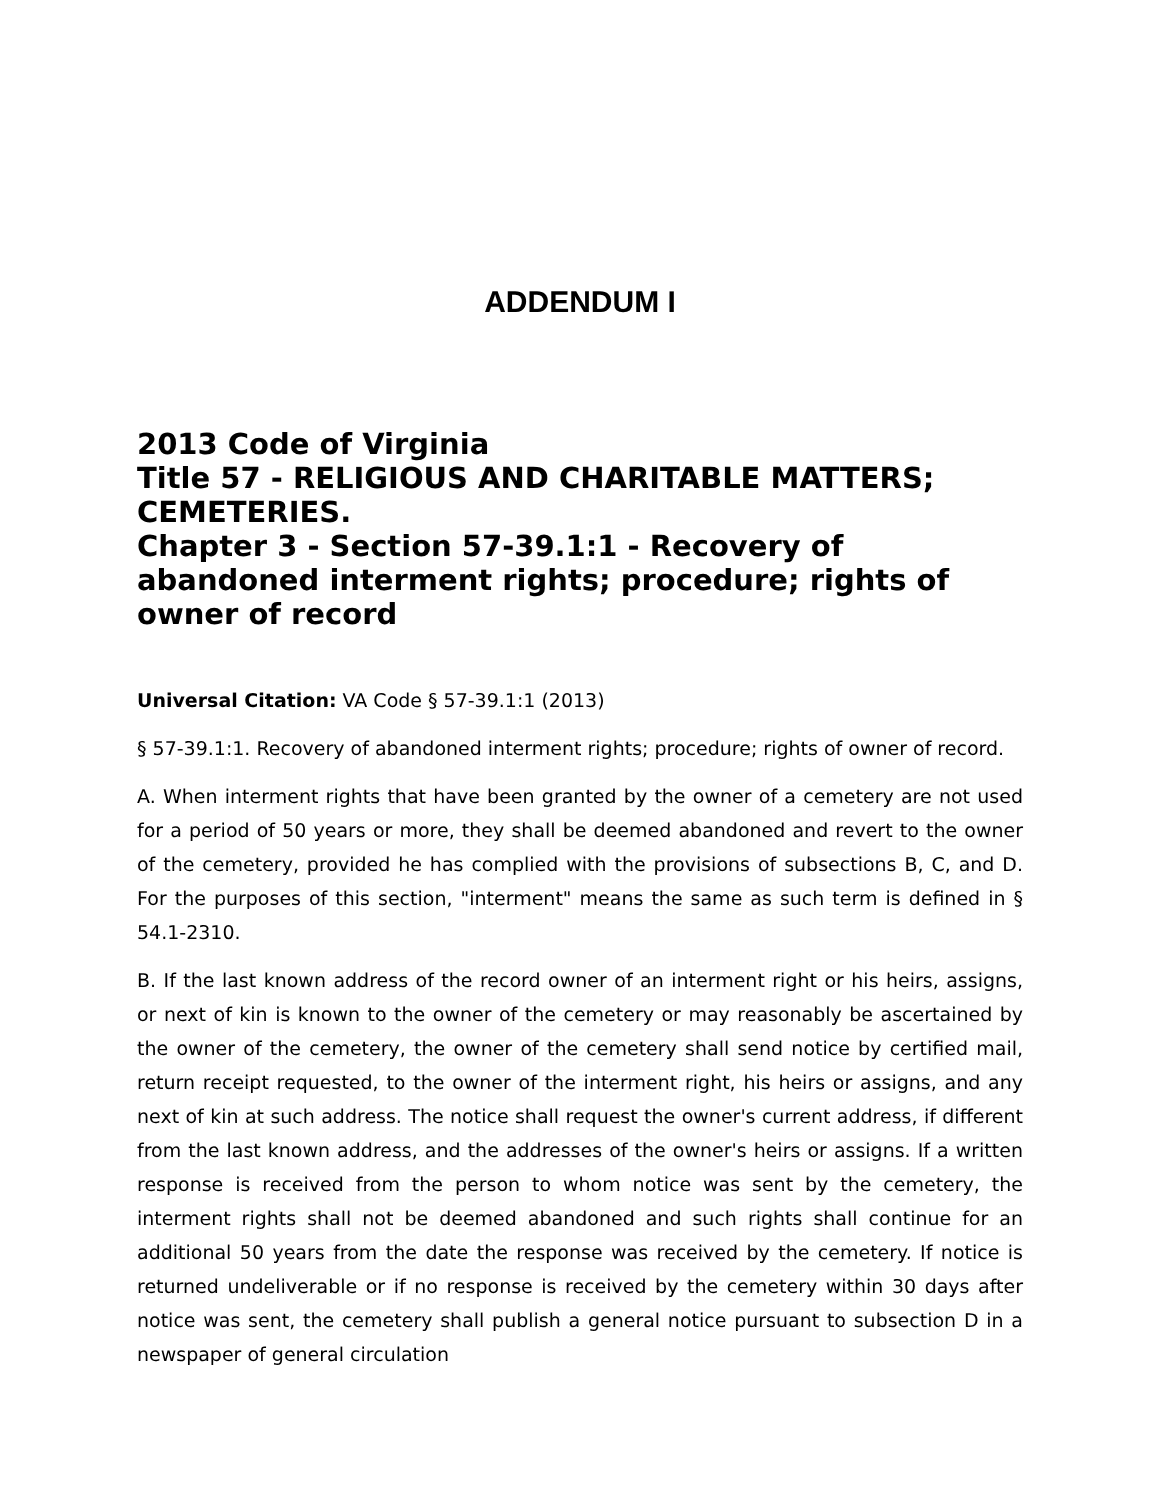ADDENDUM I
2013 Code of Virginia
Title 57 - RELIGIOUS AND CHARITABLE MATTERS; CEMETERIES.
Chapter 3 - Section 57-39.1:1 - Recovery of abandoned interment rights; procedure; rights of owner of record
Universal Citation: VA Code § 57-39.1:1 (2013)
§ 57-39.1:1. Recovery of abandoned interment rights; procedure; rights of owner of record.
A. When interment rights that have been granted by the owner of a cemetery are not used for a period of 50 years or more, they shall be deemed abandoned and revert to the owner of the cemetery, provided he has complied with the provisions of subsections B, C, and D. For the purposes of this section, "interment" means the same as such term is defined in § 54.1-2310.
B. If the last known address of the record owner of an interment right or his heirs, assigns, or next of kin is known to the owner of the cemetery or may reasonably be ascertained by the owner of the cemetery, the owner of the cemetery shall send notice by certified mail, return receipt requested, to the owner of the interment right, his heirs or assigns, and any next of kin at such address. The notice shall request the owner's current address, if different from the last known address, and the addresses of the owner's heirs or assigns. If a written response is received from the person to whom notice was sent by the cemetery, the interment rights shall not be deemed abandoned and such rights shall continue for an additional 50 years from the date the response was received by the cemetery. If notice is returned undeliverable or if no response is received by the cemetery within 30 days after notice was sent, the cemetery shall publish a general notice pursuant to subsection D in a newspaper of general circulation